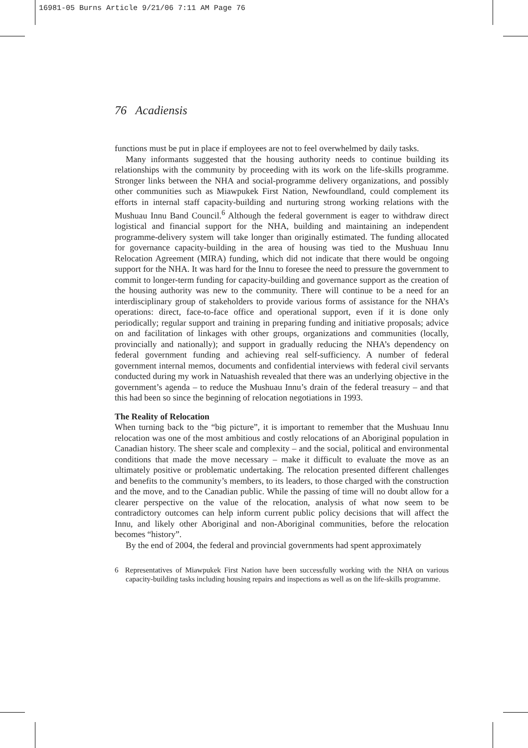16981-05 Burns Article 9/21/06 7:11 AM Page 76
76 Acadiensis
functions must be put in place if employees are not to feel overwhelmed by daily tasks.
Many informants suggested that the housing authority needs to continue building its relationships with the community by proceeding with its work on the life-skills programme. Stronger links between the NHA and social-programme delivery organizations, and possibly other communities such as Miawpukek First Nation, Newfoundland, could complement its efforts in internal staff capacity-building and nurturing strong working relations with the Mushuau Innu Band Council.<sup>6</sup> Although the federal government is eager to withdraw direct logistical and financial support for the NHA, building and maintaining an independent programme-delivery system will take longer than originally estimated. The funding allocated for governance capacity-building in the area of housing was tied to the Mushuau Innu Relocation Agreement (MIRA) funding, which did not indicate that there would be ongoing support for the NHA. It was hard for the Innu to foresee the need to pressure the government to commit to longer-term funding for capacity-building and governance support as the creation of the housing authority was new to the community. There will continue to be a need for an interdisciplinary group of stakeholders to provide various forms of assistance for the NHA’s operations: direct, face-to-face office and operational support, even if it is done only periodically; regular support and training in preparing funding and initiative proposals; advice on and facilitation of linkages with other groups, organizations and communities (locally, provincially and nationally); and support in gradually reducing the NHA’s dependency on federal government funding and achieving real self-sufficiency. A number of federal government internal memos, documents and confidential interviews with federal civil servants conducted during my work in Natuashish revealed that there was an underlying objective in the government’s agenda – to reduce the Mushuau Innu’s drain of the federal treasury – and that this had been so since the beginning of relocation negotiations in 1993.
The Reality of Relocation
When turning back to the “big picture”, it is important to remember that the Mushuau Innu relocation was one of the most ambitious and costly relocations of an Aboriginal population in Canadian history. The sheer scale and complexity – and the social, political and environmental conditions that made the move necessary – make it difficult to evaluate the move as an ultimately positive or problematic undertaking. The relocation presented different challenges and benefits to the community’s members, to its leaders, to those charged with the construction and the move, and to the Canadian public. While the passing of time will no doubt allow for a clearer perspective on the value of the relocation, analysis of what now seem to be contradictory outcomes can help inform current public policy decisions that will affect the Innu, and likely other Aboriginal and non-Aboriginal communities, before the relocation becomes “history”.
By the end of 2004, the federal and provincial governments had spent approximately
6 Representatives of Miawpukek First Nation have been successfully working with the NHA on various capacity-building tasks including housing repairs and inspections as well as on the life-skills programme.